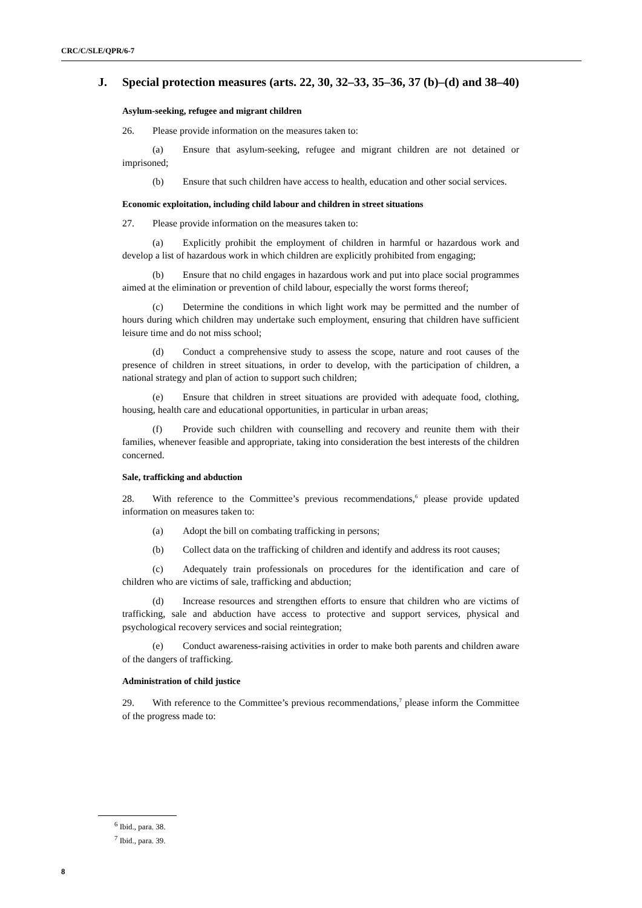CRC/C/SLE/QPR/6-7
J. Special protection measures (arts. 22, 30, 32–33, 35–36, 37 (b)–(d) and 38–40)
Asylum-seeking, refugee and migrant children
26. Please provide information on the measures taken to:
(a) Ensure that asylum-seeking, refugee and migrant children are not detained or imprisoned;
(b) Ensure that such children have access to health, education and other social services.
Economic exploitation, including child labour and children in street situations
27. Please provide information on the measures taken to:
(a) Explicitly prohibit the employment of children in harmful or hazardous work and develop a list of hazardous work in which children are explicitly prohibited from engaging;
(b) Ensure that no child engages in hazardous work and put into place social programmes aimed at the elimination or prevention of child labour, especially the worst forms thereof;
(c) Determine the conditions in which light work may be permitted and the number of hours during which children may undertake such employment, ensuring that children have sufficient leisure time and do not miss school;
(d) Conduct a comprehensive study to assess the scope, nature and root causes of the presence of children in street situations, in order to develop, with the participation of children, a national strategy and plan of action to support such children;
(e) Ensure that children in street situations are provided with adequate food, clothing, housing, health care and educational opportunities, in particular in urban areas;
(f) Provide such children with counselling and recovery and reunite them with their families, whenever feasible and appropriate, taking into consideration the best interests of the children concerned.
Sale, trafficking and abduction
28. With reference to the Committee’s previous recommendations,<sup>6</sup> please provide updated information on measures taken to:
(a) Adopt the bill on combating trafficking in persons;
(b) Collect data on the trafficking of children and identify and address its root causes;
(c) Adequately train professionals on procedures for the identification and care of children who are victims of sale, trafficking and abduction;
(d) Increase resources and strengthen efforts to ensure that children who are victims of trafficking, sale and abduction have access to protective and support services, physical and psychological recovery services and social reintegration;
(e) Conduct awareness-raising activities in order to make both parents and children aware of the dangers of trafficking.
Administration of child justice
29. With reference to the Committee’s previous recommendations,<sup>7</sup> please inform the Committee of the progress made to:
<sup>6</sup> Ibid., para. 38.
<sup>7</sup> Ibid., para. 39.
8